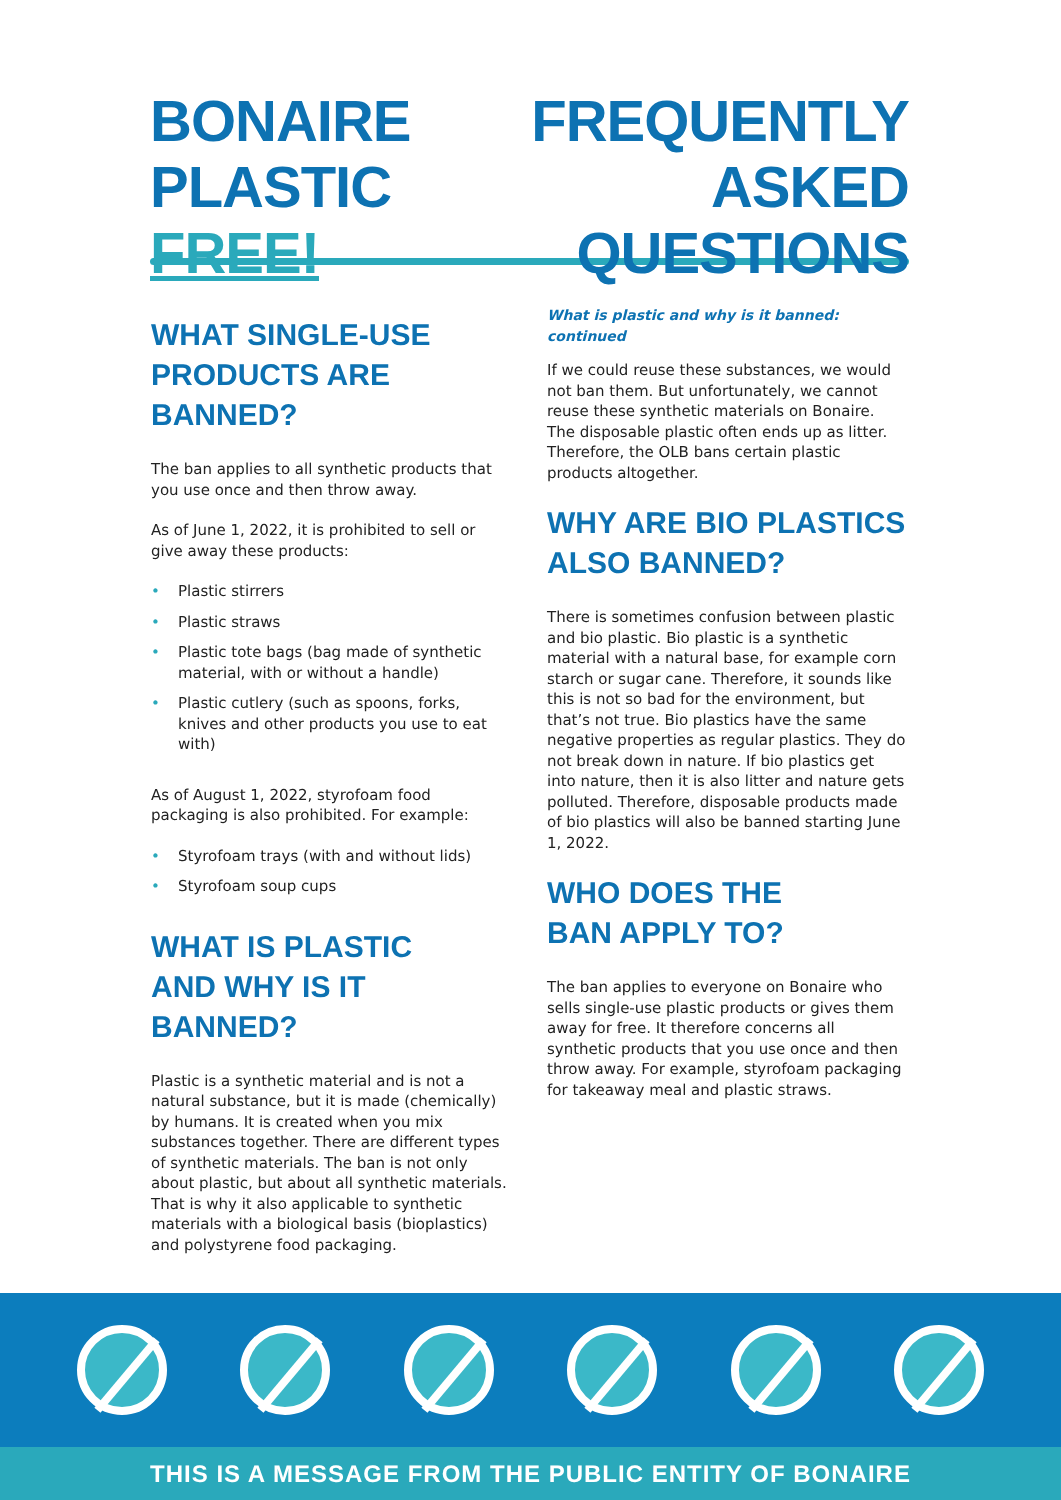BONAIRE
PLASTIC FREE!
FREQUENTLY
ASKED QUESTIONS
WHAT SINGLE-USE
PRODUCTS ARE BANNED?
The ban applies to all synthetic products that you use once and then throw away.
As of June 1, 2022, it is prohibited to sell or give away these products:
• Plastic stirrers
• Plastic straws
• Plastic tote bags (bag made of synthetic material, with or without a handle)
• Plastic cutlery (such as spoons, forks, knives and other products you use to eat with)
As of August 1, 2022, styrofoam food packaging is also prohibited. For example:
• Styrofoam trays (with and without lids)
• Styrofoam soup cups
WHAT IS PLASTIC
AND WHY IS IT BANNED?
Plastic is a synthetic material and is not a natural substance, but it is made (chemically) by humans. It is created when you mix substances together. There are different types of synthetic materials. The ban is not only about plastic, but about all synthetic materials. That is why it also applicable to synthetic materials with a biological basis (bioplastics) and polystyrene food packaging.
What is plastic and why is it banned: continued
If we could reuse these substances, we would not ban them. But unfortunately, we cannot reuse these synthetic materials on Bonaire. The disposable plastic often ends up as litter. Therefore, the OLB bans certain plastic products altogether.
WHY ARE BIO PLASTICS
ALSO BANNED?
There is sometimes confusion between plastic and bio plastic. Bio plastic is a synthetic material with a natural base, for example corn starch or sugar cane. Therefore, it sounds like this is not so bad for the environment, but that’s not true. Bio plastics have the same negative properties as regular plastics. They do not break down in nature. If bio plastics get into nature, then it is also litter and nature gets polluted. Therefore, disposable products made of bio plastics will also be banned starting June 1, 2022.
WHO DOES THE
BAN APPLY TO?
The ban applies to everyone on Bonaire who sells single-use plastic products or gives them away for free. It therefore concerns all synthetic products that you use once and then throw away. For example, styrofoam packaging for takeaway meal and plastic straws.
THIS IS A MESSAGE FROM THE PUBLIC ENTITY OF BONAIRE